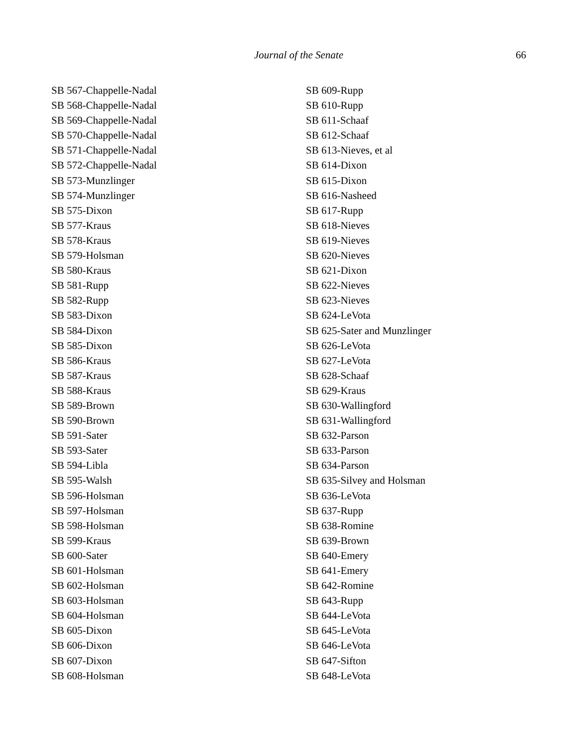Journal of the Senate 66
SB 567-Chappelle-Nadal
SB 568-Chappelle-Nadal
SB 569-Chappelle-Nadal
SB 570-Chappelle-Nadal
SB 571-Chappelle-Nadal
SB 572-Chappelle-Nadal
SB 573-Munzlinger
SB 574-Munzlinger
SB 575-Dixon
SB 577-Kraus
SB 578-Kraus
SB 579-Holsman
SB 580-Kraus
SB 581-Rupp
SB 582-Rupp
SB 583-Dixon
SB 584-Dixon
SB 585-Dixon
SB 586-Kraus
SB 587-Kraus
SB 588-Kraus
SB 589-Brown
SB 590-Brown
SB 591-Sater
SB 593-Sater
SB 594-Libla
SB 595-Walsh
SB 596-Holsman
SB 597-Holsman
SB 598-Holsman
SB 599-Kraus
SB 600-Sater
SB 601-Holsman
SB 602-Holsman
SB 603-Holsman
SB 604-Holsman
SB 605-Dixon
SB 606-Dixon
SB 607-Dixon
SB 608-Holsman
SB 609-Rupp
SB 610-Rupp
SB 611-Schaaf
SB 612-Schaaf
SB 613-Nieves, et al
SB 614-Dixon
SB 615-Dixon
SB 616-Nasheed
SB 617-Rupp
SB 618-Nieves
SB 619-Nieves
SB 620-Nieves
SB 621-Dixon
SB 622-Nieves
SB 623-Nieves
SB 624-LeVota
SB 625-Sater and Munzlinger
SB 626-LeVota
SB 627-LeVota
SB 628-Schaaf
SB 629-Kraus
SB 630-Wallingford
SB 631-Wallingford
SB 632-Parson
SB 633-Parson
SB 634-Parson
SB 635-Silvey and Holsman
SB 636-LeVota
SB 637-Rupp
SB 638-Romine
SB 639-Brown
SB 640-Emery
SB 641-Emery
SB 642-Romine
SB 643-Rupp
SB 644-LeVota
SB 645-LeVota
SB 646-LeVota
SB 647-Sifton
SB 648-LeVota